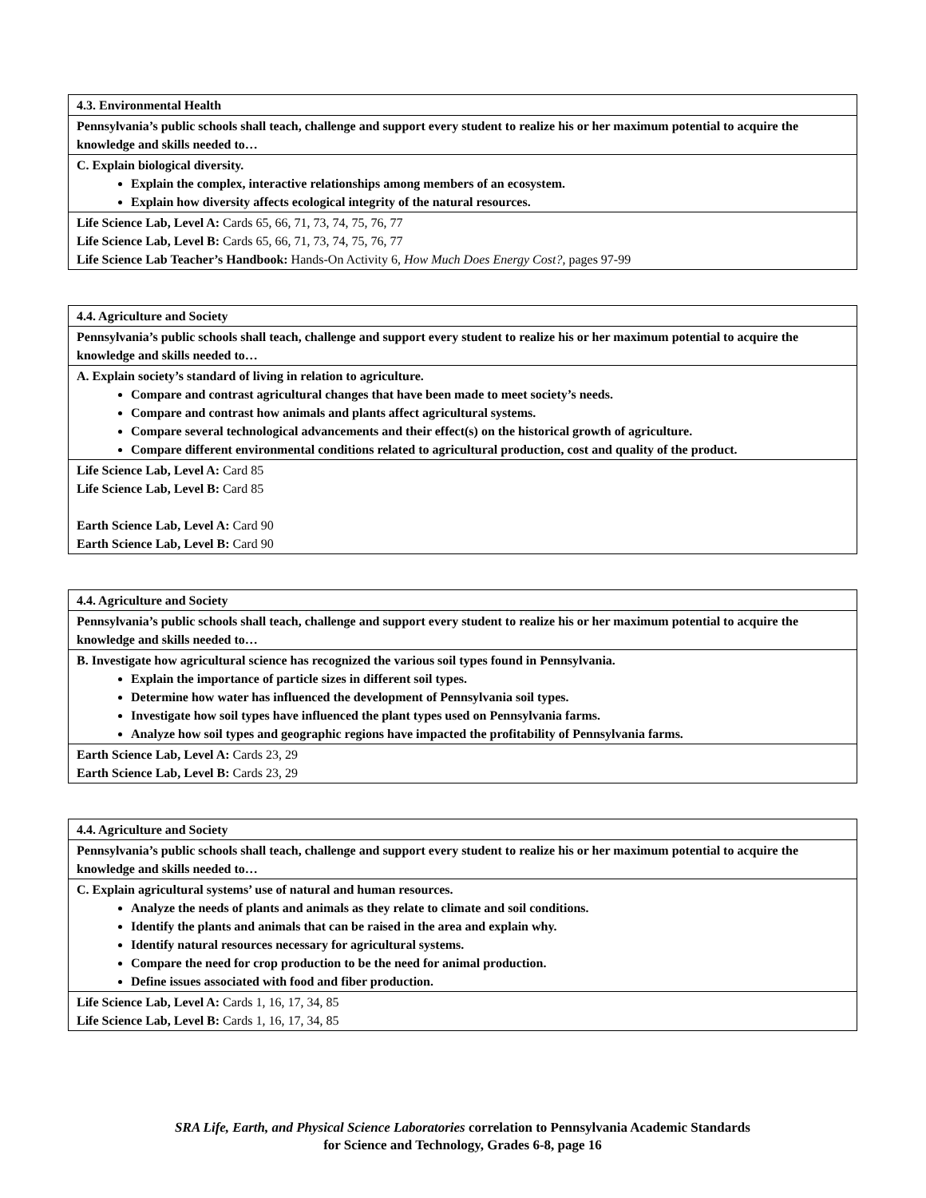| 4.3. Environmental Health |
| Pennsylvania’s public schools shall teach, challenge and support every student to realize his or her maximum potential to acquire the knowledge and skills needed to… |
| C. Explain biological diversity. Explain the complex, interactive relationships among members of an ecosystem. Explain how diversity affects ecological integrity of the natural resources. |
| Life Science Lab, Level A: Cards 65, 66, 71, 73, 74, 75, 76, 77 Life Science Lab, Level B: Cards 65, 66, 71, 73, 74, 75, 76, 77 Life Science Lab Teacher’s Handbook: Hands-On Activity 6, How Much Does Energy Cost?, pages 97-99 |
| 4.4. Agriculture and Society |
| Pennsylvania’s public schools shall teach, challenge and support every student to realize his or her maximum potential to acquire the knowledge and skills needed to… |
| A. Explain society’s standard of living in relation to agriculture. Compare and contrast agricultural changes that have been made to meet society’s needs. Compare and contrast how animals and plants affect agricultural systems. Compare several technological advancements and their effect(s) on the historical growth of agriculture. Compare different environmental conditions related to agricultural production, cost and quality of the product. |
| Life Science Lab, Level A: Card 85 Life Science Lab, Level B: Card 85 Earth Science Lab, Level A: Card 90 Earth Science Lab, Level B: Card 90 |
| 4.4. Agriculture and Society |
| Pennsylvania’s public schools shall teach, challenge and support every student to realize his or her maximum potential to acquire the knowledge and skills needed to… |
| B. Investigate how agricultural science has recognized the various soil types found in Pennsylvania. Explain the importance of particle sizes in different soil types. Determine how water has influenced the development of Pennsylvania soil types. Investigate how soil types have influenced the plant types used on Pennsylvania farms. Analyze how soil types and geographic regions have impacted the profitability of Pennsylvania farms. |
| Earth Science Lab, Level A: Cards 23, 29 Earth Science Lab, Level B: Cards 23, 29 |
| 4.4. Agriculture and Society |
| Pennsylvania’s public schools shall teach, challenge and support every student to realize his or her maximum potential to acquire the knowledge and skills needed to… |
| C. Explain agricultural systems’ use of natural and human resources. Analyze the needs of plants and animals as they relate to climate and soil conditions. Identify the plants and animals that can be raised in the area and explain why. Identify natural resources necessary for agricultural systems. Compare the need for crop production to be the need for animal production. Define issues associated with food and fiber production. |
| Life Science Lab, Level A: Cards 1, 16, 17, 34, 85 Life Science Lab, Level B: Cards 1, 16, 17, 34, 85 |
SRA Life, Earth, and Physical Science Laboratories correlation to Pennsylvania Academic Standards
for Science and Technology, Grades 6-8, page 16